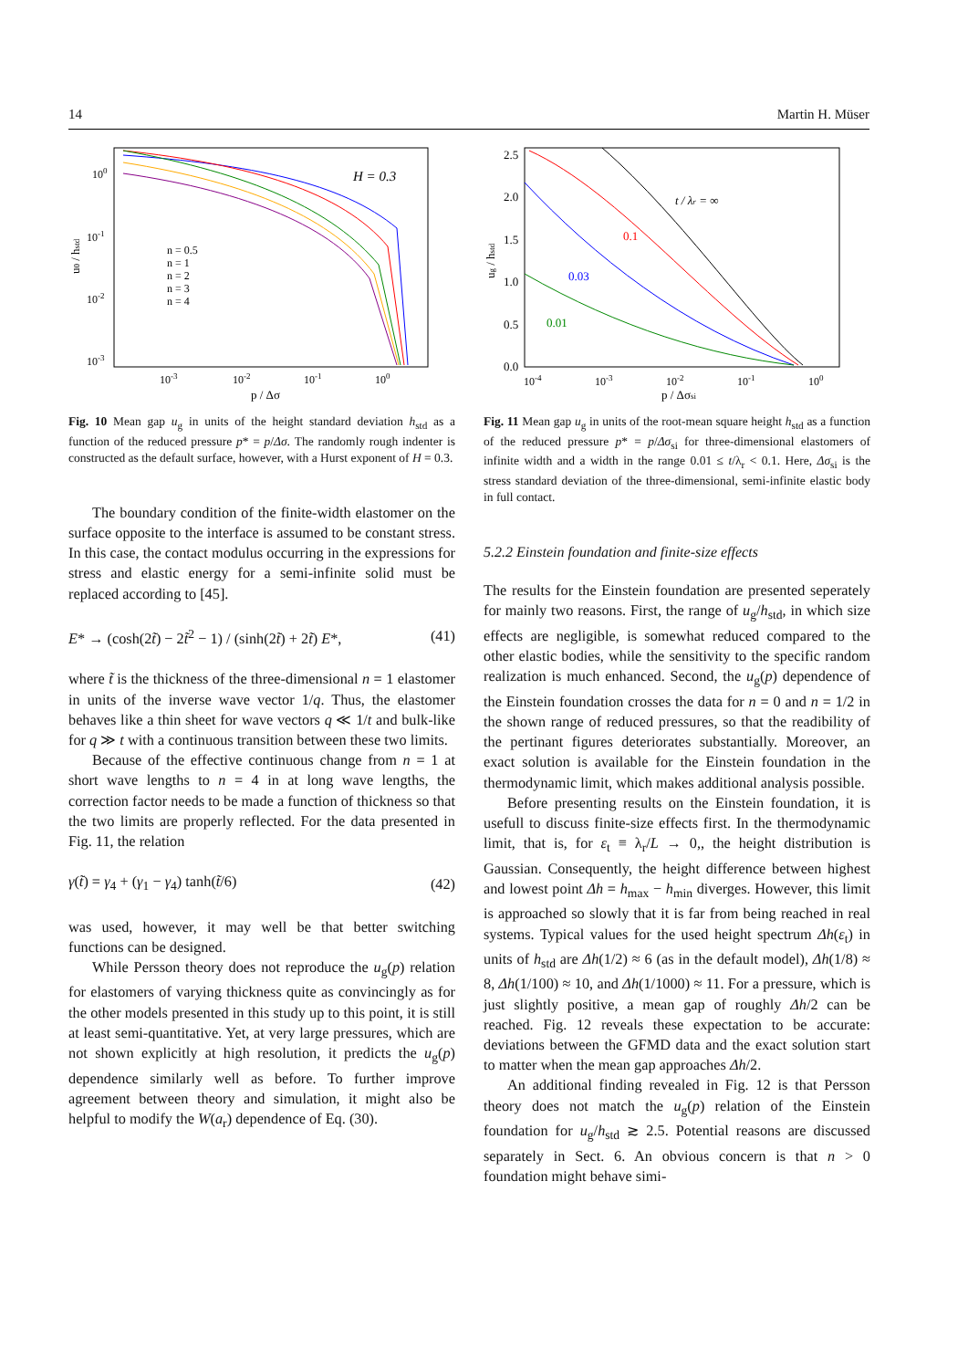14 Martin H. Müser
H = 0.3
n = 0.5
n = 1
n = 2
n = 3
n = 4
100
10-1
10-2
10-3
10-3
10-2
10-1
100
p / Δσ
u0 / hstd
Fig. 10 Mean gap u<sub>g</sub> in units of the height standard deviation h<sub>std</sub> as a function of the reduced pressure p* = p/Δσ. The randomly rough indenter is constructed as the default surface, however, with a Hurst exponent of H = 0.3.
The boundary condition of the finite-width elastomer on the surface opposite to the interface is assumed to be constant stress. In this case, the contact modulus occurring in the expressions for stress and elastic energy for a semi-infinite solid must be replaced according to [45].
E* → (cosh(2t̃) − 2t̃<sup>2</sup> − 1) / (sinh(2t̃) + 2t̃) E*, (41)
where t̃ is the thickness of the three-dimensional n = 1 elastomer in units of the inverse wave vector 1/q. Thus, the elastomer behaves like a thin sheet for wave vectors q ≪ 1/t and bulk-like for q ≫ t with a continuous transition between these two limits.
Because of the effective continuous change from n = 1 at short wave lengths to n = 4 in at long wave lengths, the correction factor needs to be made a function of thickness so that the two limits are properly reflected. For the data presented in Fig. 11, the relation
γ(t̃) = γ<sub>4</sub> + (γ<sub>1</sub> − γ<sub>4</sub>) tanh(t̃/6) (42)
was used, however, it may well be that better switching functions can be designed.
While Persson theory does not reproduce the u<sub>g</sub>(p) relation for elastomers of varying thickness quite as convincingly as for the other models presented in this study up to this point, it is still at least semi-quantitative. Yet, at very large pressures, which are not shown explicitly at high resolution, it predicts the u<sub>g</sub>(p) dependence similarly well as before. To further improve agreement between theory and simulation, it might also be helpful to modify the W(a<sub>r</sub>) dependence of Eq. (30).
t / λr = ∞
0.1
0.03
0.01
2.5
2.0
1.5
1.0
0.5
0.0
10-4
10-3
10-2
10-1
100
p / Δσsi
ug / hstd
Fig. 11 Mean gap u<sub>g</sub> in units of the root-mean square height h<sub>std</sub> as a function of the reduced pressure p* = p/Δσ<sub>si</sub> for three-dimensional elastomers of infinite width and a width in the range 0.01 ≤ t/λ<sub>r</sub> < 0.1. Here, Δσ<sub>si</sub> is the stress standard deviation of the three-dimensional, semi-infinite elastic body in full contact.
5.2.2 Einstein foundation and finite-size effects
The results for the Einstein foundation are presented seperately for mainly two reasons. First, the range of u<sub>g</sub>/h<sub>std</sub>, in which size effects are negligible, is somewhat reduced compared to the other elastic bodies, while the sensitivity to the specific random realization is much enhanced. Second, the u<sub>g</sub>(p) dependence of the Einstein foundation crosses the data for n = 0 and n = 1/2 in the shown range of reduced pressures, so that the readibility of the pertinant figures deteriorates substantially. Moreover, an exact solution is available for the Einstein foundation in the thermodynamic limit, which makes additional analysis possible.
Before presenting results on the Einstein foundation, it is usefull to discuss finite-size effects first. In the thermodynamic limit, that is, for ε<sub>t</sub> ≡ λ<sub>r</sub>/L → 0,, the height distribution is Gaussian. Consequently, the height difference between highest and lowest point Δh = h<sub>max</sub> − h<sub>min</sub> diverges. However, this limit is approached so slowly that it is far from being reached in real systems. Typical values for the used height spectrum Δh(ε<sub>t</sub>) in units of h<sub>std</sub> are Δh(1/2) ≈ 6 (as in the default model), Δh(1/8) ≈ 8, Δh(1/100) ≈ 10, and Δh(1/1000) ≈ 11. For a pressure, which is just slightly positive, a mean gap of roughly Δh/2 can be reached. Fig. 12 reveals these expectation to be accurate: deviations between the GFMD data and the exact solution start to matter when the mean gap approaches Δh/2.
An additional finding revealed in Fig. 12 is that Persson theory does not match the u<sub>g</sub>(p) relation of the Einstein foundation for u<sub>g</sub>/h<sub>std</sub> ≳ 2.5. Potential reasons are discussed separately in Sect. 6. An obvious concern is that n > 0 foundation might behave simi-